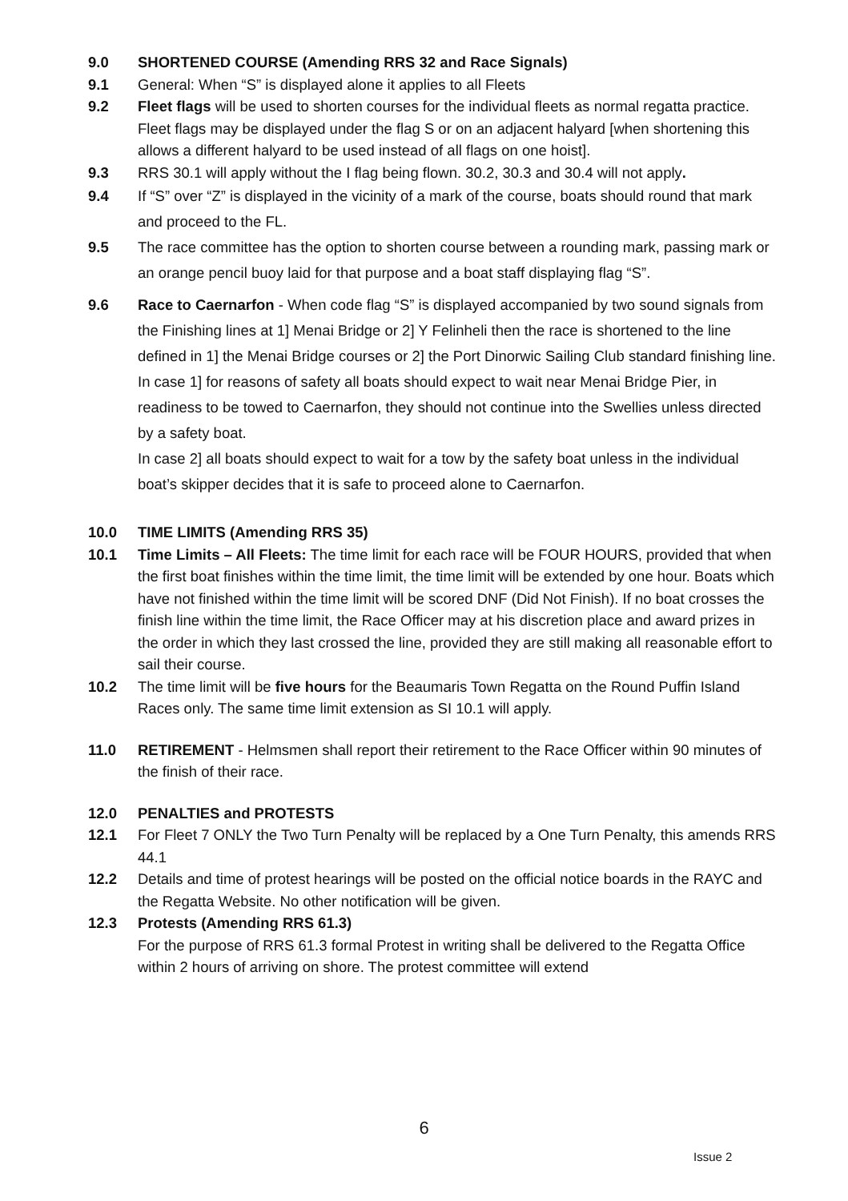9.0 SHORTENED COURSE (Amending RRS 32 and Race Signals)
9.1 General: When “S” is displayed alone it applies to all Fleets
9.2 Fleet flags will be used to shorten courses for the individual fleets as normal regatta practice. Fleet flags may be displayed under the flag S or on an adjacent halyard [when shortening this allows a different halyard to be used instead of all flags on one hoist].
9.3 RRS 30.1 will apply without the I flag being flown. 30.2, 30.3 and 30.4 will not apply.
9.4 If “S” over “Z” is displayed in the vicinity of a mark of the course, boats should round that mark and proceed to the FL.
9.5 The race committee has the option to shorten course between a rounding mark, passing mark or an orange pencil buoy laid for that purpose and a boat staff displaying flag “S”.
9.6 Race to Caernarfon - When code flag “S” is displayed accompanied by two sound signals from the Finishing lines at 1] Menai Bridge or 2] Y Felinheli then the race is shortened to the line defined in 1] the Menai Bridge courses or 2] the Port Dinorwic Sailing Club standard finishing line.
In case 1] for reasons of safety all boats should expect to wait near Menai Bridge Pier, in readiness to be towed to Caernarfon, they should not continue into the Swellies unless directed by a safety boat.
In case 2] all boats should expect to wait for a tow by the safety boat unless in the individual boat’s skipper decides that it is safe to proceed alone to Caernarfon.
10.0 TIME LIMITS (Amending RRS 35)
10.1 Time Limits – All Fleets: The time limit for each race will be FOUR HOURS, provided that when the first boat finishes within the time limit, the time limit will be extended by one hour. Boats which have not finished within the time limit will be scored DNF (Did Not Finish). If no boat crosses the finish line within the time limit, the Race Officer may at his discretion place and award prizes in the order in which they last crossed the line, provided they are still making all reasonable effort to sail their course.
10.2 The time limit will be five hours for the Beaumaris Town Regatta on the Round Puffin Island Races only. The same time limit extension as SI 10.1 will apply.
11.0 RETIREMENT - Helmsmen shall report their retirement to the Race Officer within 90 minutes of the finish of their race.
12.0 PENALTIES and PROTESTS
12.1 For Fleet 7 ONLY the Two Turn Penalty will be replaced by a One Turn Penalty, this amends RRS 44.1
12.2 Details and time of protest hearings will be posted on the official notice boards in the RAYC and the Regatta Website. No other notification will be given.
12.3 Protests (Amending RRS 61.3)
For the purpose of RRS 61.3 formal Protest in writing shall be delivered to the Regatta Office within 2 hours of arriving on shore. The protest committee will extend
6
Issue 2